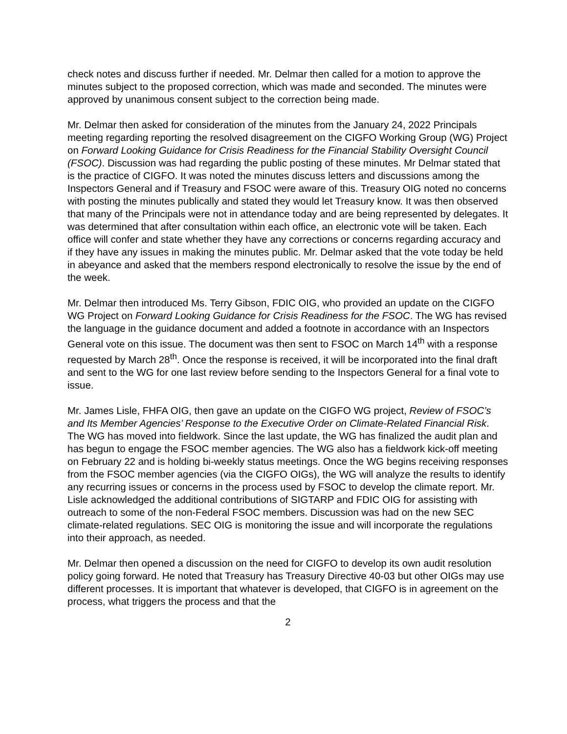check notes and discuss further if needed. Mr. Delmar then called for a motion to approve the minutes subject to the proposed correction, which was made and seconded. The minutes were approved by unanimous consent subject to the correction being made.
Mr. Delmar then asked for consideration of the minutes from the January 24, 2022 Principals meeting regarding reporting the resolved disagreement on the CIGFO Working Group (WG) Project on Forward Looking Guidance for Crisis Readiness for the Financial Stability Oversight Council (FSOC). Discussion was had regarding the public posting of these minutes. Mr Delmar stated that is the practice of CIGFO. It was noted the minutes discuss letters and discussions among the Inspectors General and if Treasury and FSOC were aware of this. Treasury OIG noted no concerns with posting the minutes publically and stated they would let Treasury know. It was then observed that many of the Principals were not in attendance today and are being represented by delegates. It was determined that after consultation within each office, an electronic vote will be taken. Each office will confer and state whether they have any corrections or concerns regarding accuracy and if they have any issues in making the minutes public. Mr. Delmar asked that the vote today be held in abeyance and asked that the members respond electronically to resolve the issue by the end of the week.
Mr. Delmar then introduced Ms. Terry Gibson, FDIC OIG, who provided an update on the CIGFO WG Project on Forward Looking Guidance for Crisis Readiness for the FSOC. The WG has revised the language in the guidance document and added a footnote in accordance with an Inspectors General vote on this issue. The document was then sent to FSOC on March 14<sup>th</sup> with a response requested by March 28<sup>th</sup>. Once the response is received, it will be incorporated into the final draft and sent to the WG for one last review before sending to the Inspectors General for a final vote to issue.
Mr. James Lisle, FHFA OIG, then gave an update on the CIGFO WG project, Review of FSOC’s and Its Member Agencies’ Response to the Executive Order on Climate-Related Financial Risk. The WG has moved into fieldwork. Since the last update, the WG has finalized the audit plan and has begun to engage the FSOC member agencies. The WG also has a fieldwork kick-off meeting on February 22 and is holding bi-weekly status meetings. Once the WG begins receiving responses from the FSOC member agencies (via the CIGFO OIGs), the WG will analyze the results to identify any recurring issues or concerns in the process used by FSOC to develop the climate report. Mr. Lisle acknowledged the additional contributions of SIGTARP and FDIC OIG for assisting with outreach to some of the non-Federal FSOC members. Discussion was had on the new SEC climate-related regulations. SEC OIG is monitoring the issue and will incorporate the regulations into their approach, as needed.
Mr. Delmar then opened a discussion on the need for CIGFO to develop its own audit resolution policy going forward. He noted that Treasury has Treasury Directive 40-03 but other OIGs may use different processes. It is important that whatever is developed, that CIGFO is in agreement on the process, what triggers the process and that the
2